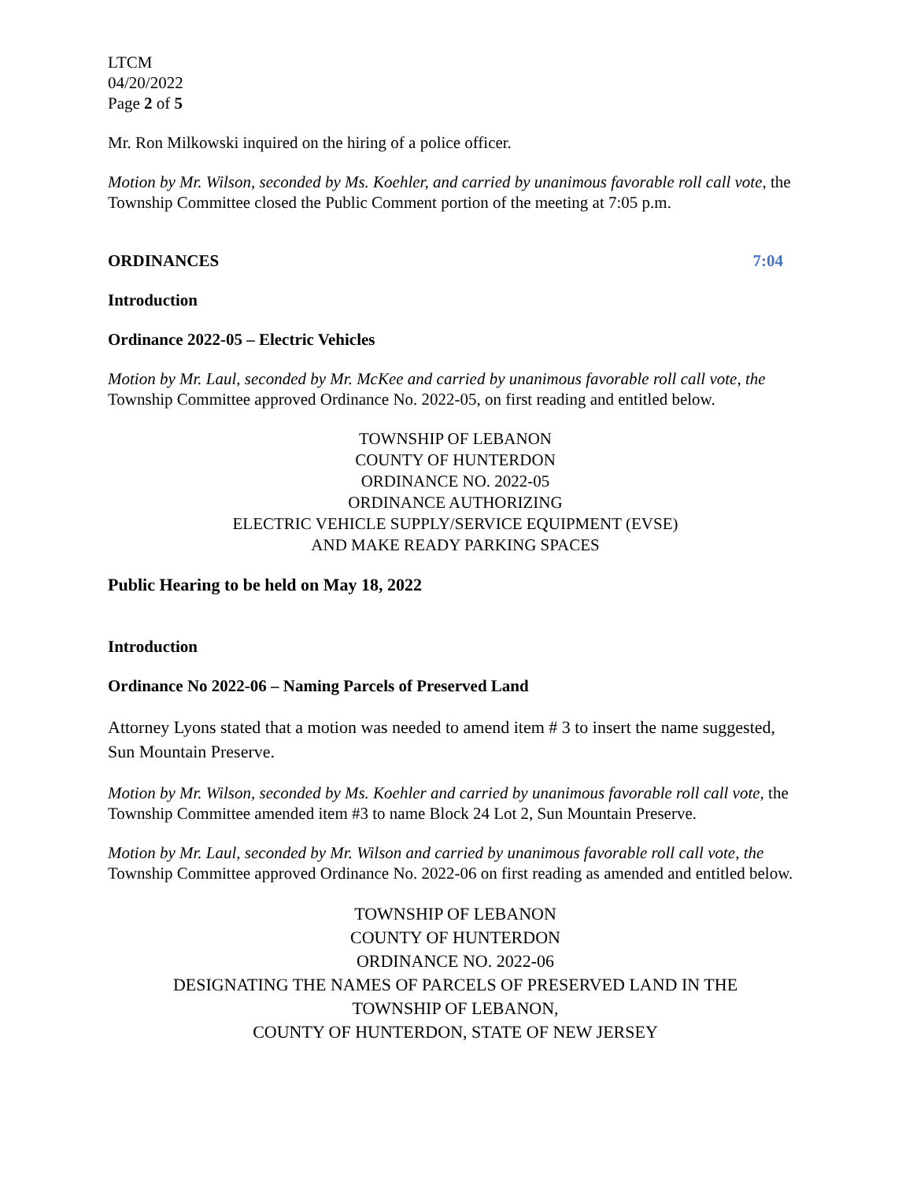LTCM
04/20/2022
Page 2 of 5
Mr. Ron Milkowski inquired on the hiring of a police officer.
Motion by Mr. Wilson, seconded by Ms. Koehler, and carried by unanimous favorable roll call vote, the Township Committee closed the Public Comment portion of the meeting at 7:05 p.m.
ORDINANCES 7:04
Introduction
Ordinance 2022-05 – Electric Vehicles
Motion by Mr. Laul, seconded by Mr. McKee and carried by unanimous favorable roll call vote, the Township Committee approved Ordinance No. 2022-05, on first reading and entitled below.
TOWNSHIP OF LEBANON
COUNTY OF HUNTERDON
ORDINANCE NO. 2022-05
ORDINANCE AUTHORIZING
ELECTRIC VEHICLE SUPPLY/SERVICE EQUIPMENT (EVSE)
AND MAKE READY PARKING SPACES
Public Hearing to be held on May 18, 2022
Introduction
Ordinance No 2022-06 – Naming Parcels of Preserved Land
Attorney Lyons stated that a motion was needed to amend item # 3 to insert the name suggested, Sun Mountain Preserve.
Motion by Mr. Wilson, seconded by Ms. Koehler and carried by unanimous favorable roll call vote, the Township Committee amended item #3 to name Block 24 Lot 2, Sun Mountain Preserve.
Motion by Mr. Laul, seconded by Mr. Wilson and carried by unanimous favorable roll call vote, the Township Committee approved Ordinance No. 2022-06 on first reading as amended and entitled below.
TOWNSHIP OF LEBANON
COUNTY OF HUNTERDON
ORDINANCE NO. 2022-06
DESIGNATING THE NAMES OF PARCELS OF PRESERVED LAND IN THE
TOWNSHIP OF LEBANON,
COUNTY OF HUNTERDON, STATE OF NEW JERSEY